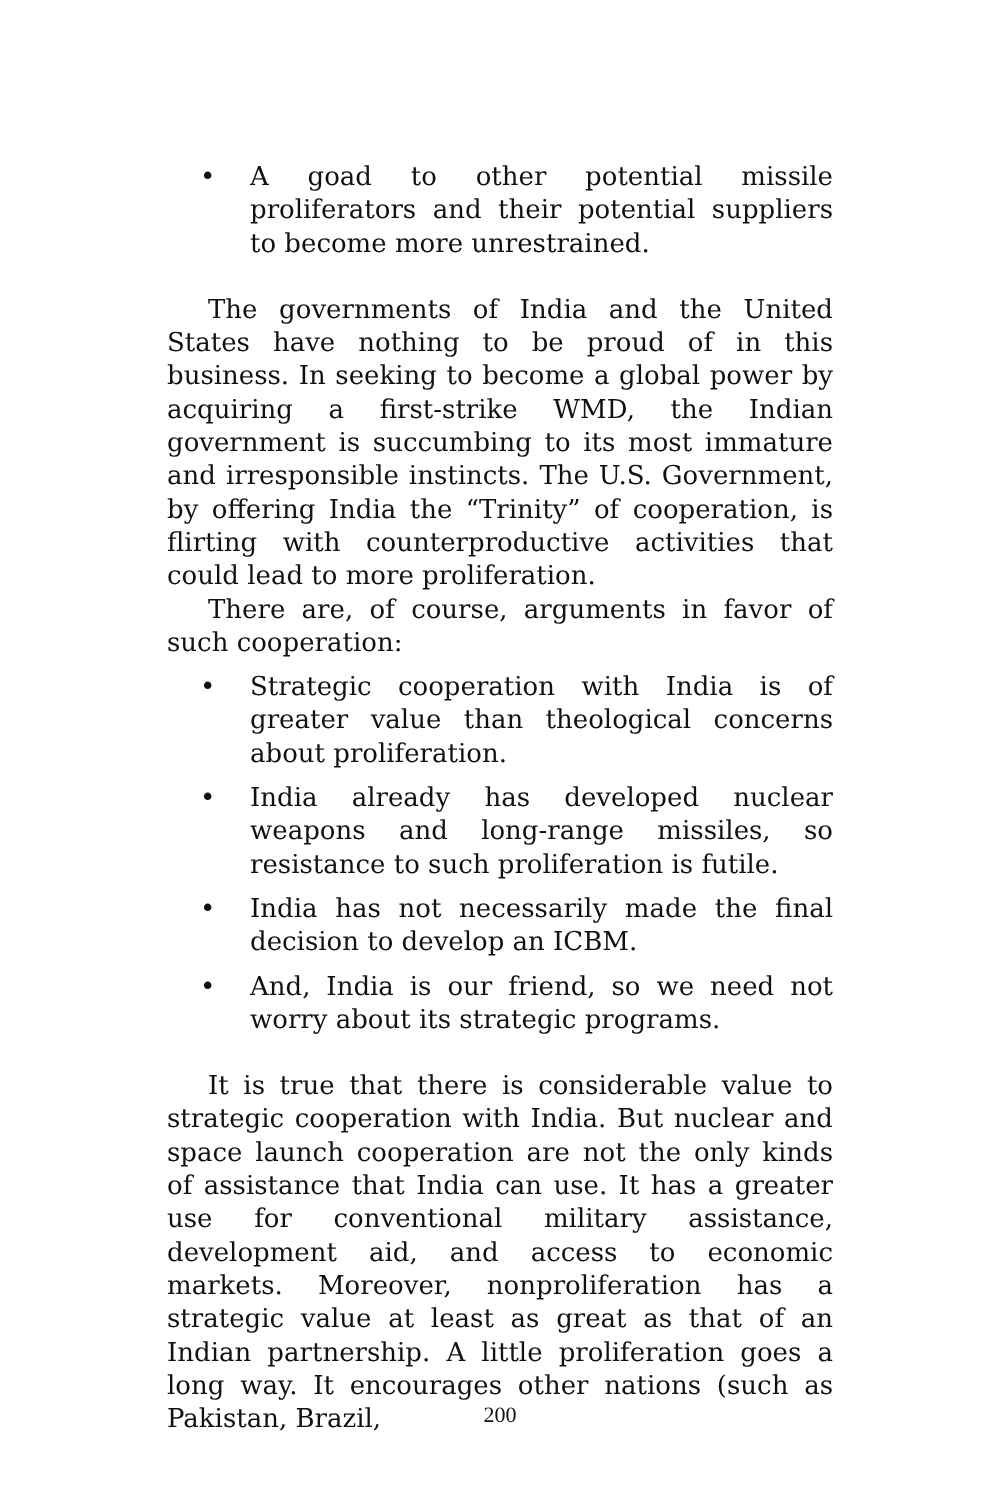• A goad to other potential missile proliferators and their potential suppliers to become more unrestrained.
The governments of India and the United States have nothing to be proud of in this business. In seeking to become a global power by acquiring a first-strike WMD, the Indian government is succumbing to its most immature and irresponsible instincts. The U.S. Government, by offering India the “Trinity” of cooperation, is flirting with counterproductive activities that could lead to more proliferation.
There are, of course, arguments in favor of such cooperation:
• Strategic cooperation with India is of greater value than theological concerns about proliferation.
• India already has developed nuclear weapons and long-range missiles, so resistance to such proliferation is futile.
• India has not necessarily made the final decision to develop an ICBM.
• And, India is our friend, so we need not worry about its strategic programs.
It is true that there is considerable value to strategic cooperation with India. But nuclear and space launch cooperation are not the only kinds of assistance that India can use. It has a greater use for conventional military assistance, development aid, and access to economic markets. Moreover, nonproliferation has a strategic value at least as great as that of an Indian partnership. A little proliferation goes a long way. It encourages other nations (such as Pakistan, Brazil,
200